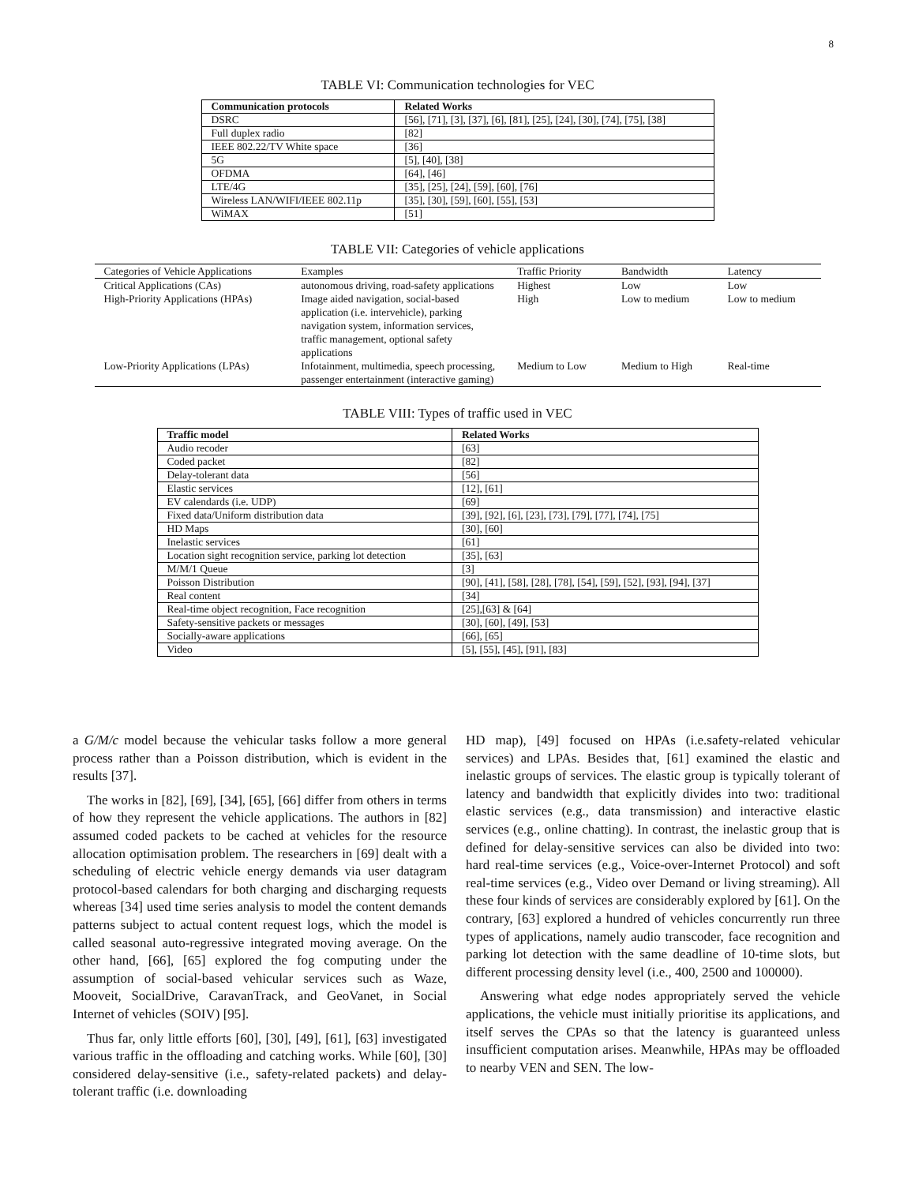8
TABLE VI: Communication technologies for VEC
| Communication protocols | Related Works |
| --- | --- |
| DSRC | [56], [71], [3], [37], [6], [81], [25], [24], [30], [74], [75], [38] |
| Full duplex radio | [82] |
| IEEE 802.22/TV White space | [36] |
| 5G | [5], [40], [38] |
| OFDMA | [64], [46] |
| LTE/4G | [35], [25], [24], [59], [60], [76] |
| Wireless LAN/WIFI/IEEE 802.11p | [35], [30], [59], [60], [55], [53] |
| WiMAX | [51] |
TABLE VII: Categories of vehicle applications
| Categories of Vehicle Applications | Examples | Traffic Priority | Bandwidth | Latency |
| --- | --- | --- | --- | --- |
| Critical Applications (CAs) | autonomous driving, road-safety applications | Highest | Low | Low |
| High-Priority Applications (HPAs) | Image aided navigation, social-based application (i.e. intervehicle), parking navigation system, information services, traffic management, optional safety applications | High | Low to medium | Low to medium |
| Low-Priority Applications (LPAs) | Infotainment, multimedia, speech processing, passenger entertainment (interactive gaming) | Medium to Low | Medium to High | Real-time |
TABLE VIII: Types of traffic used in VEC
| Traffic model | Related Works |
| --- | --- |
| Audio recoder | [63] |
| Coded packet | [82] |
| Delay-tolerant data | [56] |
| Elastic services | [12], [61] |
| EV calendards (i.e. UDP) | [69] |
| Fixed data/Uniform distribution data | [39], [92], [6], [23], [73], [79], [77], [74], [75] |
| HD Maps | [30], [60] |
| Inelastic services | [61] |
| Location sight recognition service, parking lot detection | [35], [63] |
| M/M/1 Queue | [3] |
| Poisson Distribution | [90], [41], [58], [28], [78], [54], [59], [52], [93], [94], [37] |
| Real content | [34] |
| Real-time object recognition, Face recognition | [25],[63] & [64] |
| Safety-sensitive packets or messages | [30], [60], [49], [53] |
| Socially-aware applications | [66], [65] |
| Video | [5], [55], [45], [91], [83] |
a G/M/c model because the vehicular tasks follow a more general process rather than a Poisson distribution, which is evident in the results [37].
The works in [82], [69], [34], [65], [66] differ from others in terms of how they represent the vehicle applications. The authors in [82] assumed coded packets to be cached at vehicles for the resource allocation optimisation problem. The researchers in [69] dealt with a scheduling of electric vehicle energy demands via user datagram protocol-based calendars for both charging and discharging requests whereas [34] used time series analysis to model the content demands patterns subject to actual content request logs, which the model is called seasonal auto-regressive integrated moving average. On the other hand, [66], [65] explored the fog computing under the assumption of social-based vehicular services such as Waze, Mooveit, SocialDrive, CaravanTrack, and GeoVanet, in Social Internet of vehicles (SOIV) [95].
Thus far, only little efforts [60], [30], [49], [61], [63] investigated various traffic in the offloading and catching works. While [60], [30] considered delay-sensitive (i.e., safety-related packets) and delay-tolerant traffic (i.e. downloading
HD map), [49] focused on HPAs (i.e.safety-related vehicular services) and LPAs. Besides that, [61] examined the elastic and inelastic groups of services. The elastic group is typically tolerant of latency and bandwidth that explicitly divides into two: traditional elastic services (e.g., data transmission) and interactive elastic services (e.g., online chatting). In contrast, the inelastic group that is defined for delay-sensitive services can also be divided into two: hard real-time services (e.g., Voice-over-Internet Protocol) and soft real-time services (e.g., Video over Demand or living streaming). All these four kinds of services are considerably explored by [61]. On the contrary, [63] explored a hundred of vehicles concurrently run three types of applications, namely audio transcoder, face recognition and parking lot detection with the same deadline of 10-time slots, but different processing density level (i.e., 400, 2500 and 100000).
Answering what edge nodes appropriately served the vehicle applications, the vehicle must initially prioritise its applications, and itself serves the CPAs so that the latency is guaranteed unless insufficient computation arises. Meanwhile, HPAs may be offloaded to nearby VEN and SEN. The low-